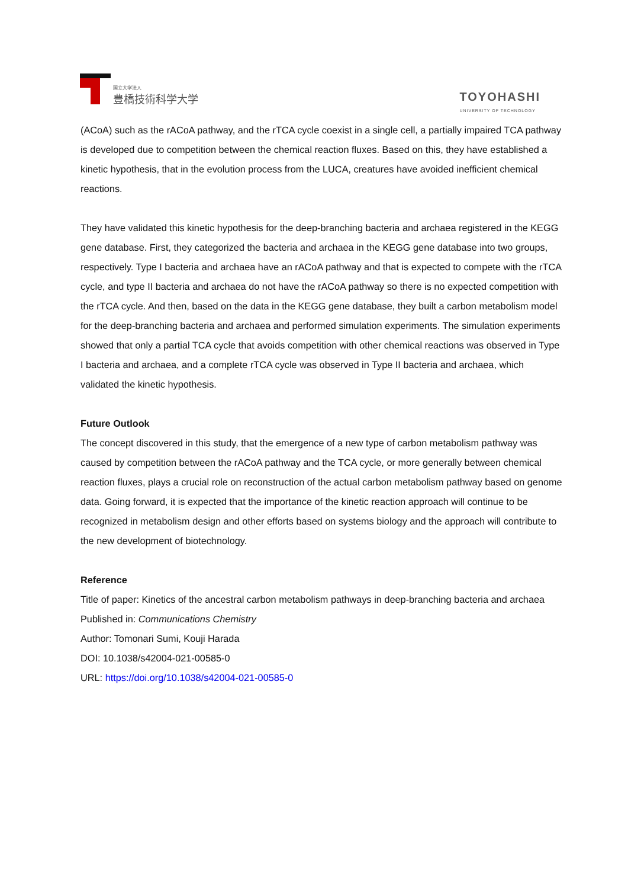国立大学法人
豊橋技術科学大学
TOYOHASHI
UNIVERSITY OF TECHNOLOGY
(ACoA) such as the rACoA pathway, and the rTCA cycle coexist in a single cell, a partially impaired TCA pathway is developed due to competition between the chemical reaction fluxes. Based on this, they have established a kinetic hypothesis, that in the evolution process from the LUCA, creatures have avoided inefficient chemical reactions.
They have validated this kinetic hypothesis for the deep-branching bacteria and archaea registered in the KEGG gene database. First, they categorized the bacteria and archaea in the KEGG gene database into two groups, respectively. Type I bacteria and archaea have an rACoA pathway and that is expected to compete with the rTCA cycle, and type II bacteria and archaea do not have the rACoA pathway so there is no expected competition with the rTCA cycle. And then, based on the data in the KEGG gene database, they built a carbon metabolism model for the deep-branching bacteria and archaea and performed simulation experiments. The simulation experiments showed that only a partial TCA cycle that avoids competition with other chemical reactions was observed in Type I bacteria and archaea, and a complete rTCA cycle was observed in Type II bacteria and archaea, which validated the kinetic hypothesis.
Future Outlook
The concept discovered in this study, that the emergence of a new type of carbon metabolism pathway was caused by competition between the rACoA pathway and the TCA cycle, or more generally between chemical reaction fluxes, plays a crucial role on reconstruction of the actual carbon metabolism pathway based on genome data. Going forward, it is expected that the importance of the kinetic reaction approach will continue to be recognized in metabolism design and other efforts based on systems biology and the approach will contribute to the new development of biotechnology.
Reference
Title of paper: Kinetics of the ancestral carbon metabolism pathways in deep-branching bacteria and archaea
Published in: Communications Chemistry
Author: Tomonari Sumi, Kouji Harada
DOI: 10.1038/s42004-021-00585-0
URL: https://doi.org/10.1038/s42004-021-00585-0